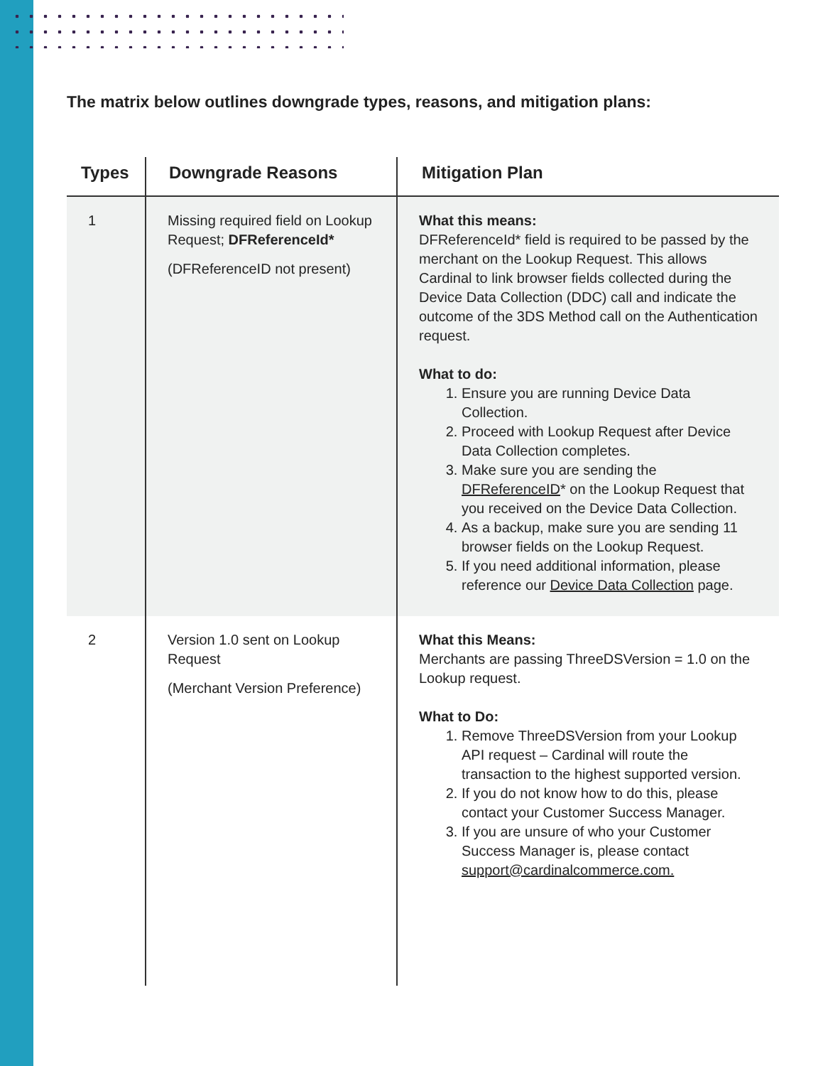The matrix below outlines downgrade types, reasons, and mitigation plans:
| Types | Downgrade Reasons | Mitigation Plan |
| --- | --- | --- |
| 1 | Missing required field on Lookup Request; DFReferenceId* (DFReferenceID not present) | What this means: DFReferenceId* field is required to be passed by the merchant on the Lookup Request. This allows Cardinal to link browser fields collected during the Device Data Collection (DDC) call and indicate the outcome of the 3DS Method call on the Authentication request. What to do: 1. Ensure you are running Device Data Collection. 2. Proceed with Lookup Request after Device Data Collection completes. 3. Make sure you are sending the DFReferenceID * on the Lookup Request that you received on the Device Data Collection. 4. As a backup, make sure you are sending 11 browser fields on the Lookup Request. 5. If you need additional information, please reference our Device Data Collection page. |
| 2 | Version 1.0 sent on Lookup Request (Merchant Version Preference) | What this Means: Merchants are passing ThreeDSVersion = 1.0 on the Lookup request. What to Do: 1. Remove ThreeDSVersion from your Lookup API request – Cardinal will route the transaction to the highest supported version. 2. If you do not know how to do this, please contact your Customer Success Manager. 3. If you are unsure of who your Customer Success Manager is, please contact support@cardinalcommerce.com. |